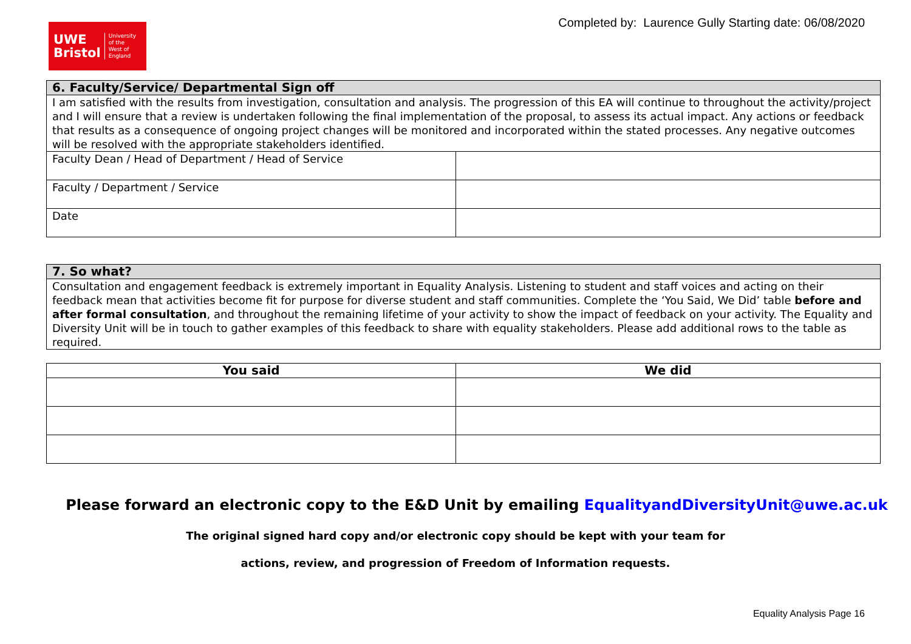UWE
Bristol
University
of the
West of
England
Completed by: Laurence Gully Starting date: 06/08/2020
| 6. Faculty/Service/ Departmental Sign off | |
| I am satisfied with the results from investigation, consultation and analysis. The progression of this EA will continue to throughout the activity/project and I will ensure that a review is undertaken following the final implementation of the proposal, to assess its actual impact. Any actions or feedback that results as a consequence of ongoing project changes will be monitored and incorporated within the stated processes. Any negative outcomes will be resolved with the appropriate stakeholders identified. | |
| Faculty Dean / Head of Department / Head of Service | |
| Faculty / Department / Service | |
| Date | |
| 7. So what? |
| Consultation and engagement feedback is extremely important in Equality Analysis. Listening to student and staff voices and acting on their feedback mean that activities become fit for purpose for diverse student and staff communities. Complete the ‘You Said, We Did’ table before and after formal consultation , and throughout the remaining lifetime of your activity to show the impact of feedback on your activity. The Equality and Diversity Unit will be in touch to gather examples of this feedback to share with equality stakeholders. Please add additional rows to the table as required. |
| You said | We did |
| --- | --- |
Please forward an electronic copy to the E&D Unit by emailing EqualityandDiversityUnit@uwe.ac.uk
The original signed hard copy and/or electronic copy should be kept with your team for
actions, review, and progression of Freedom of Information requests.
Equality Analysis Page 16